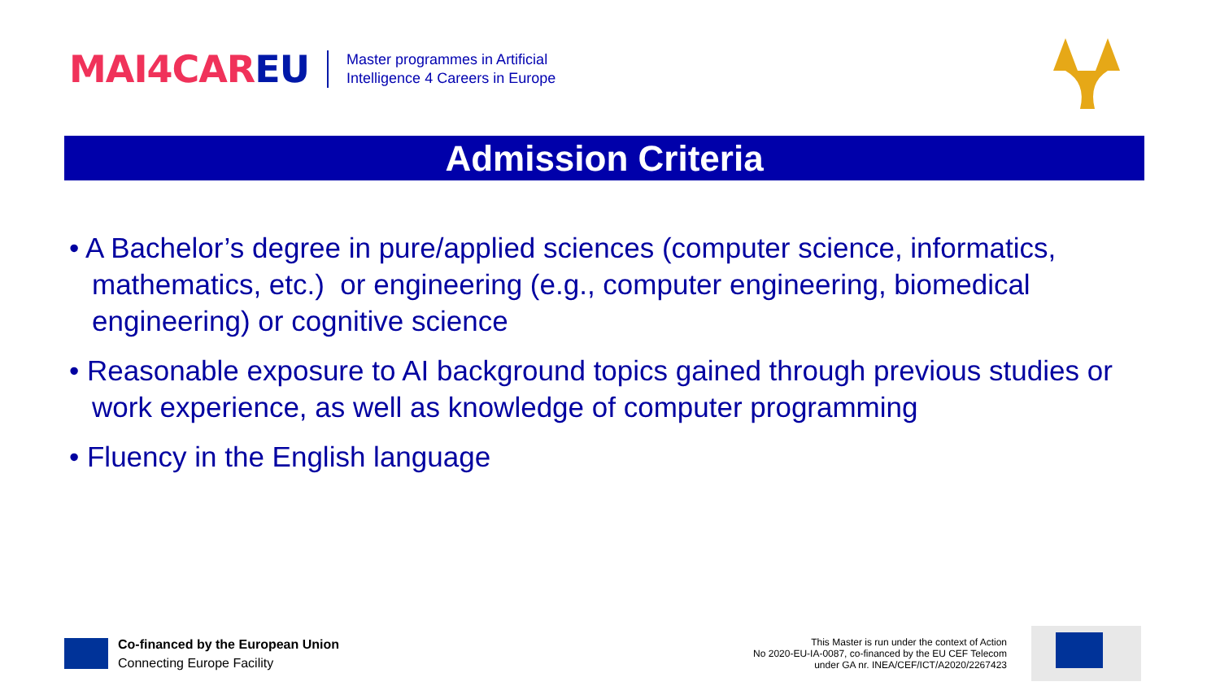MAI4CAREU
Master programmes in Artificial
Intelligence 4 Careers in Europe
Admission Criteria
• A Bachelor’s degree in pure/applied sciences (computer science, informatics, mathematics, etc.) or engineering (e.g., computer engineering, biomedical engineering) or cognitive science
• Reasonable exposure to AI background topics gained through previous studies or work experience, as well as knowledge of computer programming
• Fluency in the English language
Co-financed by the European Union
Connecting Europe Facility
This Master is run under the context of Action
No 2020-EU-IA-0087, co-financed by the EU CEF Telecom
under GA nr. INEA/CEF/ICT/A2020/2267423